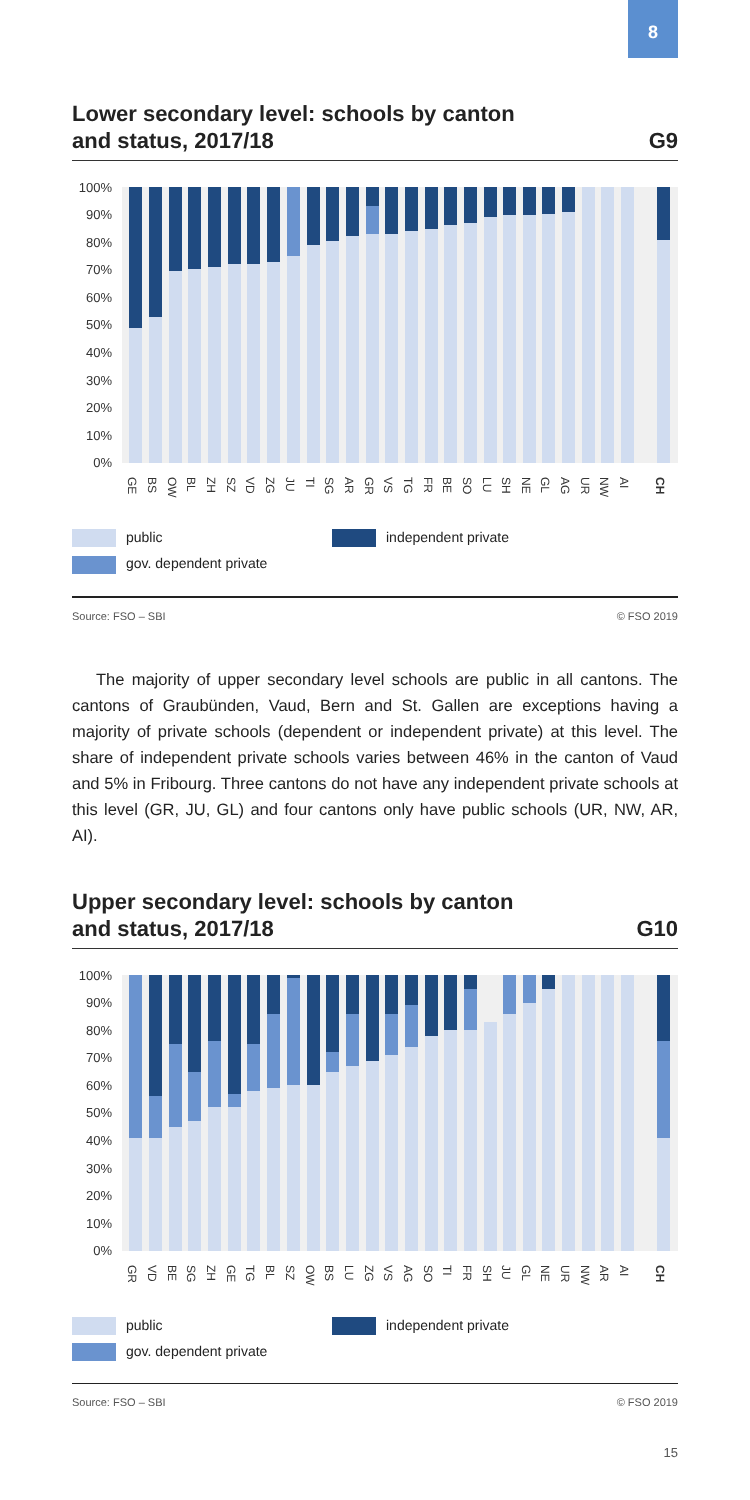8
Lower secondary level: schools by canton
and status, 2017/18 G9
100%
90%
80%
70%
60%
50%
40%
30%
20%
10%
0%
GE
BS
OW
BL
ZH
SZ
VD
ZG
JU
TI
SG
AR
GR
VS
TG
FR
BE
SO
LU
SH
NE
GL
AG
UR
NW
AI
CH
public
independent private
gov. dependent private
Source: FSO – SBI © FSO 2019
The majority of upper secondary level schools are public in all cantons. The cantons of Graubünden, Vaud, Bern and St. Gallen are exceptions having a majority of private schools (dependent or independent private) at this level. The share of independent private schools varies between 46% in the canton of Vaud and 5% in Fribourg. Three cantons do not have any independent private schools at this level (GR, JU, GL) and four cantons only have public schools (UR, NW, AR, AI).
Upper secondary level: schools by canton
and status, 2017/18 G10
100%
90%
80%
70%
60%
50%
40%
30%
20%
10%
0%
GR
VD
BE
SG
ZH
GE
TG
BL
SZ
OW
BS
LU
ZG
VS
AG
SO
TI
FR
SH
JU
GL
NE
UR
NW
AR
AI
CH
public
independent private
gov. dependent private
Source: FSO – SBI © FSO 2019
15